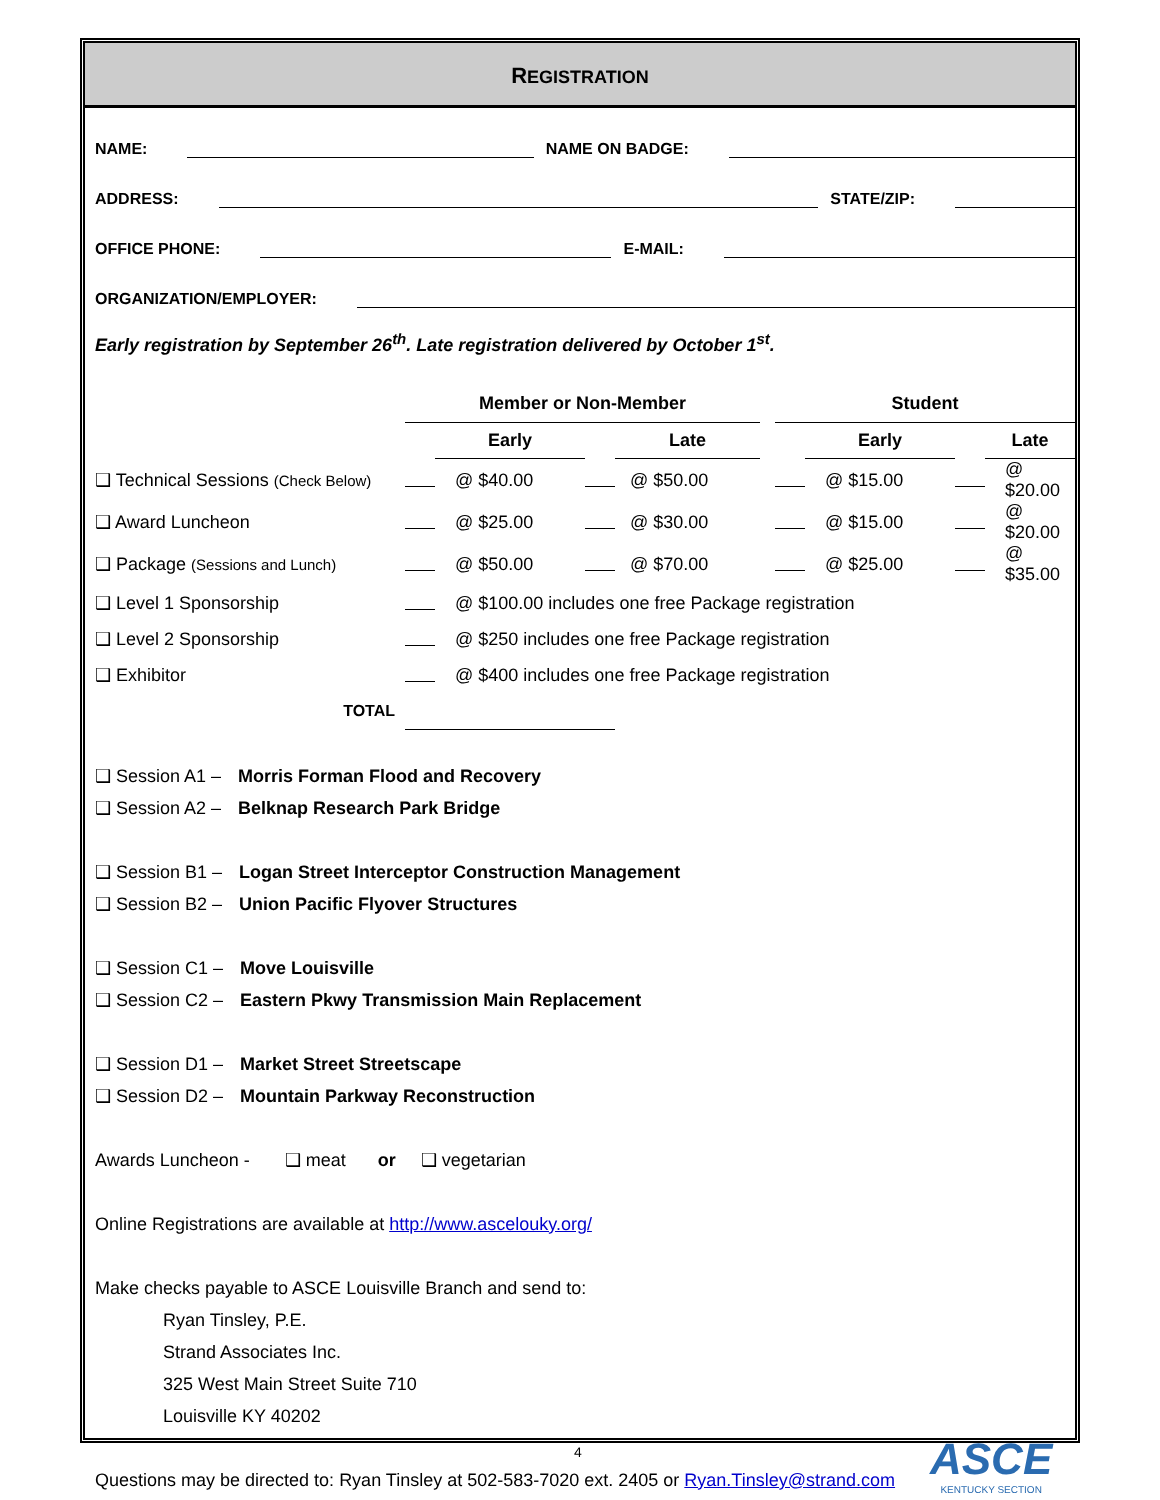REGISTRATION
NAME: NAME ON BADGE:
ADDRESS: STATE/ZIP:
OFFICE PHONE: E-MAIL:
ORGANIZATION/EMPLOYER:
Early registration by September 26<sup>th</sup>. Late registration delivered by October 1<sup>st</sup>.
| | Member or Non-Member | | | | | Student | | | |
| | | Early | | Late | | | Early | | Late |
| ❑ Technical Sessions (Check Below) | | @ $40.00 | | @ $50.00 | | | @ $15.00 | | @ $20.00 |
| ❑ Award Luncheon | | @ $25.00 | | @ $30.00 | | | @ $15.00 | | @ $20.00 |
| ❑ Package (Sessions and Lunch) | | @ $50.00 | | @ $70.00 | | | @ $25.00 | | @ $35.00 |
| ❑ Level 1 Sponsorship | | @ $100.00 includes one free Package registration | | | | | | | |
| ❑ Level 2 Sponsorship | | @ $250 includes one free Package registration | | | | | | | |
| ❑ Exhibitor | | @ $400 includes one free Package registration | | | | | | | |
| TOTAL | | | | | | | | | |
❑ Session A1 – Morris Forman Flood and Recovery
❑ Session A2 – Belknap Research Park Bridge
❑ Session B1 – Logan Street Interceptor Construction Management
❑ Session B2 – Union Pacific Flyover Structures
❑ Session C1 – Move Louisville
❑ Session C2 – Eastern Pkwy Transmission Main Replacement
❑ Session D1 – Market Street Streetscape
❑ Session D2 – Mountain Parkway Reconstruction
Awards Luncheon - ❑ meat or ❑ vegetarian
Online Registrations are available at http://www.ascelouky.org/
Make checks payable to ASCE Louisville Branch and send to:
Ryan Tinsley, P.E.
Strand Associates Inc.
325 West Main Street Suite 710
Louisville KY 40202
Questions may be directed to: Ryan Tinsley at 502-583-7020 ext. 2405 or Ryan.Tinsley@strand.com
4
ASCE
KENTUCKY SECTION